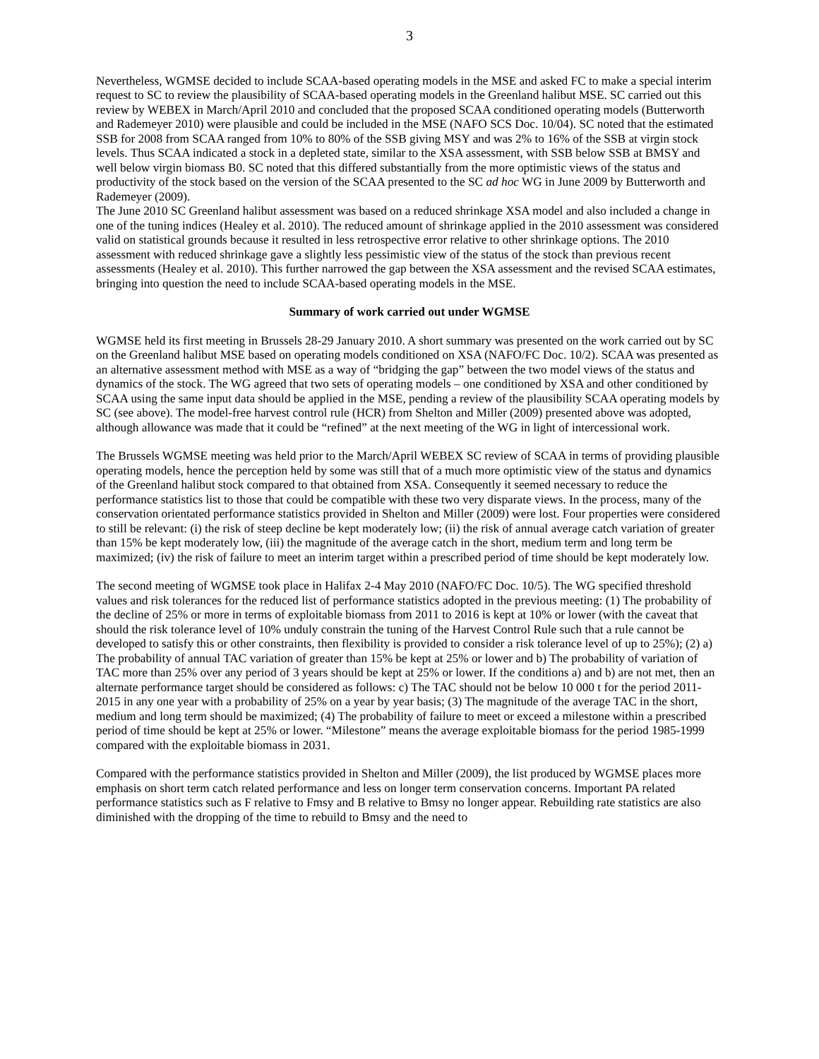3
Nevertheless, WGMSE decided to include SCAA-based operating models in the MSE and asked FC to make a special interim request to SC to review the plausibility of SCAA-based operating models in the Greenland halibut MSE. SC carried out this review by WEBEX in March/April 2010 and concluded that the proposed SCAA conditioned operating models (Butterworth and Rademeyer 2010) were plausible and could be included in the MSE (NAFO SCS Doc. 10/04). SC noted that the estimated SSB for 2008 from SCAA ranged from 10% to 80% of the SSB giving MSY and was 2% to 16% of the SSB at virgin stock levels. Thus SCAA indicated a stock in a depleted state, similar to the XSA assessment, with SSB below SSB at BMSY and well below virgin biomass B0. SC noted that this differed substantially from the more optimistic views of the status and productivity of the stock based on the version of the SCAA presented to the SC ad hoc WG in June 2009 by Butterworth and Rademeyer (2009).
The June 2010 SC Greenland halibut assessment was based on a reduced shrinkage XSA model and also included a change in one of the tuning indices (Healey et al. 2010). The reduced amount of shrinkage applied in the 2010 assessment was considered valid on statistical grounds because it resulted in less retrospective error relative to other shrinkage options. The 2010 assessment with reduced shrinkage gave a slightly less pessimistic view of the status of the stock than previous recent assessments (Healey et al. 2010). This further narrowed the gap between the XSA assessment and the revised SCAA estimates, bringing into question the need to include SCAA-based operating models in the MSE.
Summary of work carried out under WGMSE
WGMSE held its first meeting in Brussels 28-29 January 2010. A short summary was presented on the work carried out by SC on the Greenland halibut MSE based on operating models conditioned on XSA (NAFO/FC Doc. 10/2). SCAA was presented as an alternative assessment method with MSE as a way of “bridging the gap” between the two model views of the status and dynamics of the stock. The WG agreed that two sets of operating models – one conditioned by XSA and other conditioned by SCAA using the same input data should be applied in the MSE, pending a review of the plausibility SCAA operating models by SC (see above). The model-free harvest control rule (HCR) from Shelton and Miller (2009) presented above was adopted, although allowance was made that it could be “refined” at the next meeting of the WG in light of intercessional work.
The Brussels WGMSE meeting was held prior to the March/April WEBEX SC review of SCAA in terms of providing plausible operating models, hence the perception held by some was still that of a much more optimistic view of the status and dynamics of the Greenland halibut stock compared to that obtained from XSA. Consequently it seemed necessary to reduce the performance statistics list to those that could be compatible with these two very disparate views. In the process, many of the conservation orientated performance statistics provided in Shelton and Miller (2009) were lost. Four properties were considered to still be relevant: (i) the risk of steep decline be kept moderately low; (ii) the risk of annual average catch variation of greater than 15% be kept moderately low, (iii) the magnitude of the average catch in the short, medium term and long term be maximized; (iv) the risk of failure to meet an interim target within a prescribed period of time should be kept moderately low.
The second meeting of WGMSE took place in Halifax 2-4 May 2010 (NAFO/FC Doc. 10/5). The WG specified threshold values and risk tolerances for the reduced list of performance statistics adopted in the previous meeting: (1) The probability of the decline of 25% or more in terms of exploitable biomass from 2011 to 2016 is kept at 10% or lower (with the caveat that should the risk tolerance level of 10% unduly constrain the tuning of the Harvest Control Rule such that a rule cannot be developed to satisfy this or other constraints, then flexibility is provided to consider a risk tolerance level of up to 25%); (2) a) The probability of annual TAC variation of greater than 15% be kept at 25% or lower and b) The probability of variation of TAC more than 25% over any period of 3 years should be kept at 25% or lower. If the conditions a) and b) are not met, then an alternate performance target should be considered as follows: c) The TAC should not be below 10 000 t for the period 2011-2015 in any one year with a probability of 25% on a year by year basis; (3) The magnitude of the average TAC in the short, medium and long term should be maximized; (4) The probability of failure to meet or exceed a milestone within a prescribed period of time should be kept at 25% or lower. “Milestone” means the average exploitable biomass for the period 1985-1999 compared with the exploitable biomass in 2031.
Compared with the performance statistics provided in Shelton and Miller (2009), the list produced by WGMSE places more emphasis on short term catch related performance and less on longer term conservation concerns. Important PA related performance statistics such as F relative to Fmsy and B relative to Bmsy no longer appear. Rebuilding rate statistics are also diminished with the dropping of the time to rebuild to Bmsy and the need to